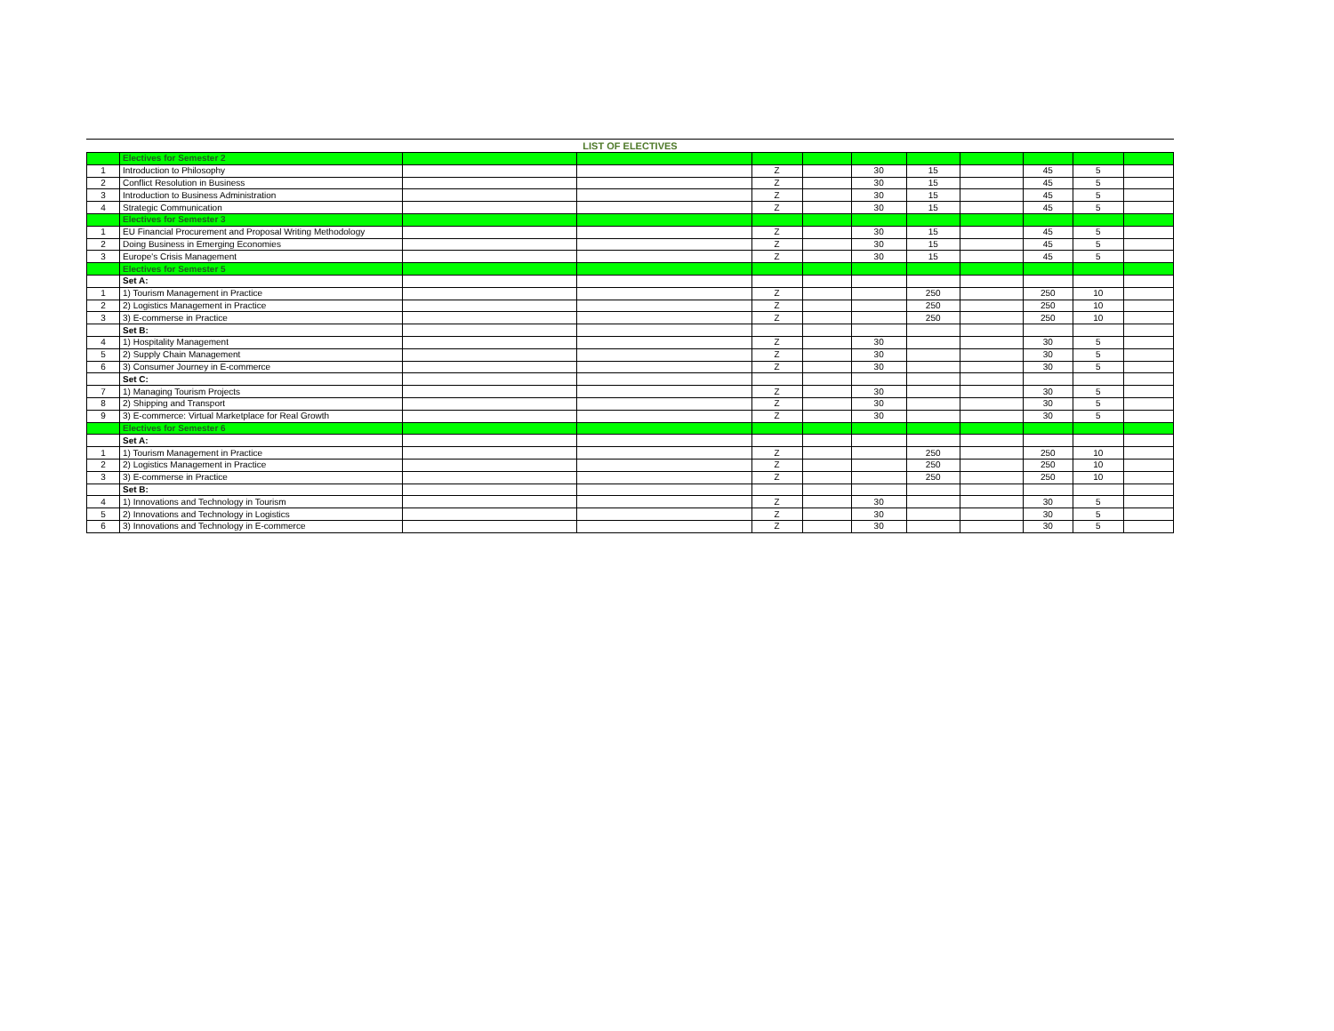LIST OF ELECTIVES
| | Electives for Semester 2 | | | | | | | | | | |
| 1 | Introduction to Philosophy | | | Z | | 30 | 15 | | 45 | 5 | |
| 2 | Conflict Resolution in Business | | | Z | | 30 | 15 | | 45 | 5 | |
| 3 | Introduction to Business Administration | | | Z | | 30 | 15 | | 45 | 5 | |
| 4 | Strategic Communication | | | Z | | 30 | 15 | | 45 | 5 | |
| | Electives for Semester 3 | | | | | | | | | | |
| 1 | EU Financial Procurement and Proposal Writing Methodology | | | Z | | 30 | 15 | | 45 | 5 | |
| 2 | Doing Business in Emerging Economies | | | Z | | 30 | 15 | | 45 | 5 | |
| 3 | Europe's Crisis Management | | | Z | | 30 | 15 | | 45 | 5 | |
| | Electives for Semester 5 | | | | | | | | | | |
| | Set A: | | | | | | | | | | |
| 1 | 1) Tourism Management in Practice | | | Z | | | 250 | | 250 | 10 | |
| 2 | 2) Logistics Management in Practice | | | Z | | | 250 | | 250 | 10 | |
| 3 | 3) E-commerse in Practice | | | Z | | | 250 | | 250 | 10 | |
| | Set B: | | | | | | | | | | |
| 4 | 1) Hospitality Management | | | Z | | 30 | | | 30 | 5 | |
| 5 | 2) Supply Chain Management | | | Z | | 30 | | | 30 | 5 | |
| 6 | 3) Consumer Journey in E-commerce | | | Z | | 30 | | | 30 | 5 | |
| | Set C: | | | | | | | | | | |
| 7 | 1) Managing Tourism Projects | | | Z | | 30 | | | 30 | 5 | |
| 8 | 2) Shipping and Transport | | | Z | | 30 | | | 30 | 5 | |
| 9 | 3) E-commerce: Virtual Marketplace for Real Growth | | | Z | | 30 | | | 30 | 5 | |
| | Electives for Semester 6 | | | | | | | | | | |
| | Set A: | | | | | | | | | | |
| 1 | 1) Tourism Management in Practice | | | Z | | | 250 | | 250 | 10 | |
| 2 | 2) Logistics Management in Practice | | | Z | | | 250 | | 250 | 10 | |
| 3 | 3) E-commerse in Practice | | | Z | | | 250 | | 250 | 10 | |
| | Set B: | | | | | | | | | | |
| 4 | 1) Innovations and Technology in Tourism | | | Z | | 30 | | | 30 | 5 | |
| 5 | 2) Innovations and Technology in Logistics | | | Z | | 30 | | | 30 | 5 | |
| 6 | 3) Innovations and Technology in E-commerce | | | Z | | 30 | | | 30 | 5 | |